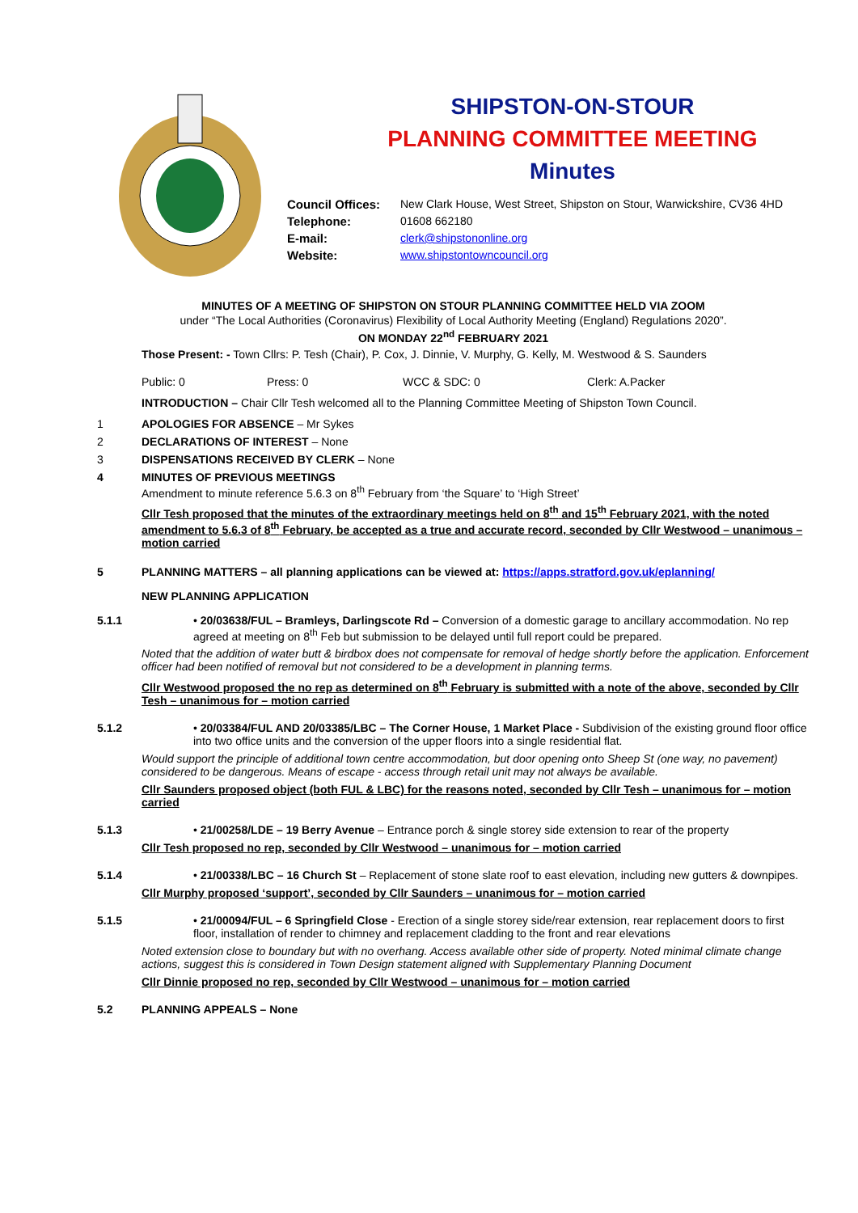SHIPSTON-ON-STOUR
PLANNING COMMITTEE MEETING
Minutes
Council Offices: New Clark House, West Street, Shipston on Stour, Warwickshire, CV36 4HD Telephone: 01608 662180 E-mail: clerk@shipstononline.org Website: www.shipstontowncouncil.org
MINUTES OF A MEETING OF SHIPSTON ON STOUR PLANNING COMMITTEE HELD VIA ZOOM
under “The Local Authorities (Coronavirus) Flexibility of Local Authority Meeting (England) Regulations 2020”.
ON MONDAY 22<sup>nd</sup> FEBRUARY 2021
Those Present: - Town Cllrs: P. Tesh (Chair), P. Cox, J. Dinnie, V. Murphy, G. Kelly, M. Westwood & S. Saunders
Public: 0 Press: 0 WCC & SDC: 0 Clerk: A.Packer
INTRODUCTION – Chair Cllr Tesh welcomed all to the Planning Committee Meeting of Shipston Town Council.
1 APOLOGIES FOR ABSENCE – Mr Sykes
2 DECLARATIONS OF INTEREST – None
3 DISPENSATIONS RECEIVED BY CLERK – None
4 MINUTES OF PREVIOUS MEETINGS
Amendment to minute reference 5.6.3 on 8<sup>th</sup> February from ‘the Square’ to ‘High Street’
Cllr Tesh proposed that the minutes of the extraordinary meetings held on 8<sup>th</sup> and 15<sup>th</sup> February 2021, with the noted amendment to 5.6.3 of 8<sup>th</sup> February, be accepted as a true and accurate record, seconded by Cllr Westwood – unanimous – motion carried
5 PLANNING MATTERS – all planning applications can be viewed at: https://apps.stratford.gov.uk/eplanning/
NEW PLANNING APPLICATION
5.1.1 • 20/03638/FUL – Bramleys, Darlingscote Rd – Conversion of a domestic garage to ancillary accommodation. No rep agreed at meeting on 8<sup>th</sup> Feb but submission to be delayed until full report could be prepared.
Noted that the addition of water butt & birdbox does not compensate for removal of hedge shortly before the application. Enforcement officer had been notified of removal but not considered to be a development in planning terms.
Cllr Westwood proposed the no rep as determined on 8<sup>th</sup> February is submitted with a note of the above, seconded by Cllr Tesh – unanimous for – motion carried
5.1.2 • 20/03384/FUL AND 20/03385/LBC – The Corner House, 1 Market Place - Subdivision of the existing ground floor office into two office units and the conversion of the upper floors into a single residential flat.
Would support the principle of additional town centre accommodation, but door opening onto Sheep St (one way, no pavement) considered to be dangerous. Means of escape - access through retail unit may not always be available.
Cllr Saunders proposed object (both FUL & LBC) for the reasons noted, seconded by Cllr Tesh – unanimous for – motion carried
5.1.3 • 21/00258/LDE – 19 Berry Avenue – Entrance porch & single storey side extension to rear of the property
Cllr Tesh proposed no rep, seconded by Cllr Westwood – unanimous for – motion carried
5.1.4 • 21/00338/LBC – 16 Church St – Replacement of stone slate roof to east elevation, including new gutters & downpipes.
Cllr Murphy proposed ‘support’, seconded by Cllr Saunders – unanimous for – motion carried
5.1.5 • 21/00094/FUL – 6 Springfield Close - Erection of a single storey side/rear extension, rear replacement doors to first floor, installation of render to chimney and replacement cladding to the front and rear elevations
Noted extension close to boundary but with no overhang. Access available other side of property. Noted minimal climate change actions, suggest this is considered in Town Design statement aligned with Supplementary Planning Document
Cllr Dinnie proposed no rep, seconded by Cllr Westwood – unanimous for – motion carried
5.2 PLANNING APPEALS – None